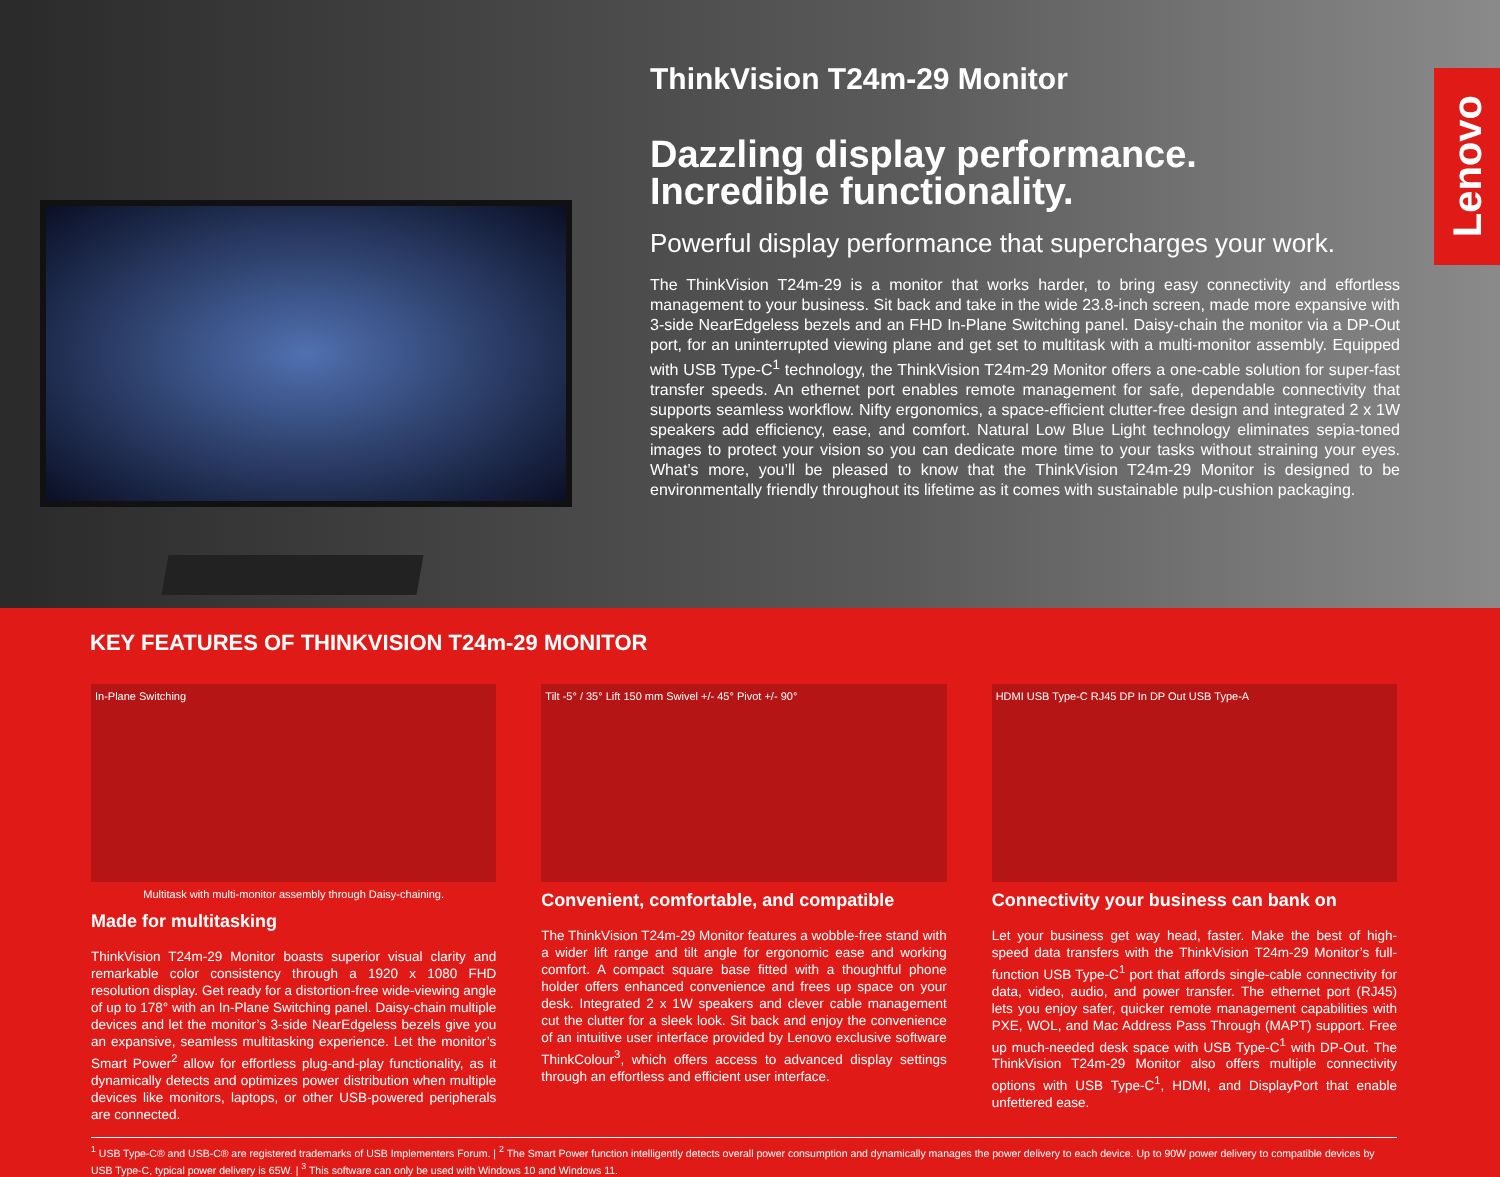ThinkVision T24m-29 Monitor
Dazzling display performance.
Incredible functionality.
Powerful display performance that supercharges your work.
The ThinkVision T24m-29 is a monitor that works harder, to bring easy connectivity and effortless management to your business. Sit back and take in the wide 23.8-inch screen, made more expansive with 3-side NearEdgeless bezels and an FHD In-Plane Switching panel. Daisy-chain the monitor via a DP-Out port, for an uninterrupted viewing plane and get set to multitask with a multi-monitor assembly. Equipped with USB Type-C<sup>1</sup> technology, the ThinkVision T24m-29 Monitor offers a one-cable solution for super-fast transfer speeds. An ethernet port enables remote management for safe, dependable connectivity that supports seamless workflow. Nifty ergonomics, a space-efficient clutter-free design and integrated 2 x 1W speakers add efficiency, ease, and comfort. Natural Low Blue Light technology eliminates sepia-toned images to protect your vision so you can dedicate more time to your tasks without straining your eyes. What’s more, you’ll be pleased to know that the ThinkVision T24m-29 Monitor is designed to be environmentally friendly throughout its lifetime as it comes with sustainable pulp-cushion packaging.
Lenovo
KEY FEATURES OF THINKVISION T24m-29 MONITOR
In-Plane Switching
Multitask with multi-monitor assembly through Daisy-chaining.
Made for multitasking
ThinkVision T24m-29 Monitor boasts superior visual clarity and remarkable color consistency through a 1920 x 1080 FHD resolution display. Get ready for a distortion-free wide-viewing angle of up to 178° with an In-Plane Switching panel. Daisy-chain multiple devices and let the monitor’s 3-side NearEdgeless bezels give you an expansive, seamless multitasking experience. Let the monitor’s Smart Power<sup>2</sup> allow for effortless plug-and-play functionality, as it dynamically detects and optimizes power distribution when multiple devices like monitors, laptops, or other USB-powered peripherals are connected.
Tilt -5° / 35° Lift 150 mm Swivel +/- 45° Pivot +/- 90°
Convenient, comfortable, and compatible
The ThinkVision T24m-29 Monitor features a wobble-free stand with a wider lift range and tilt angle for ergonomic ease and working comfort. A compact square base fitted with a thoughtful phone holder offers enhanced convenience and frees up space on your desk. Integrated 2 x 1W speakers and clever cable management cut the clutter for a sleek look. Sit back and enjoy the convenience of an intuitive user interface provided by Lenovo exclusive software ThinkColour<sup>3</sup>, which offers access to advanced display settings through an effortless and efficient user interface.
HDMI USB Type-C RJ45 DP In DP Out USB Type-A
Connectivity your business can bank on
Let your business get way head, faster. Make the best of high-speed data transfers with the ThinkVision T24m-29 Monitor’s full-function USB Type-C<sup>1</sup> port that affords single-cable connectivity for data, video, audio, and power transfer. The ethernet port (RJ45) lets you enjoy safer, quicker remote management capabilities with PXE, WOL, and Mac Address Pass Through (MAPT) support. Free up much-needed desk space with USB Type-C<sup>1</sup> with DP-Out. The ThinkVision T24m-29 Monitor also offers multiple connectivity options with USB Type-C<sup>1</sup>, HDMI, and DisplayPort that enable unfettered ease.
<sup>1</sup> USB Type-C® and USB-C® are registered trademarks of USB Implementers Forum. | <sup>2</sup> The Smart Power function intelligently detects overall power consumption and dynamically manages the power delivery to each device. Up to 90W power delivery to compatible devices by USB Type-C, typical power delivery is 65W. | <sup>3</sup> This software can only be used with Windows 10 and Windows 11.